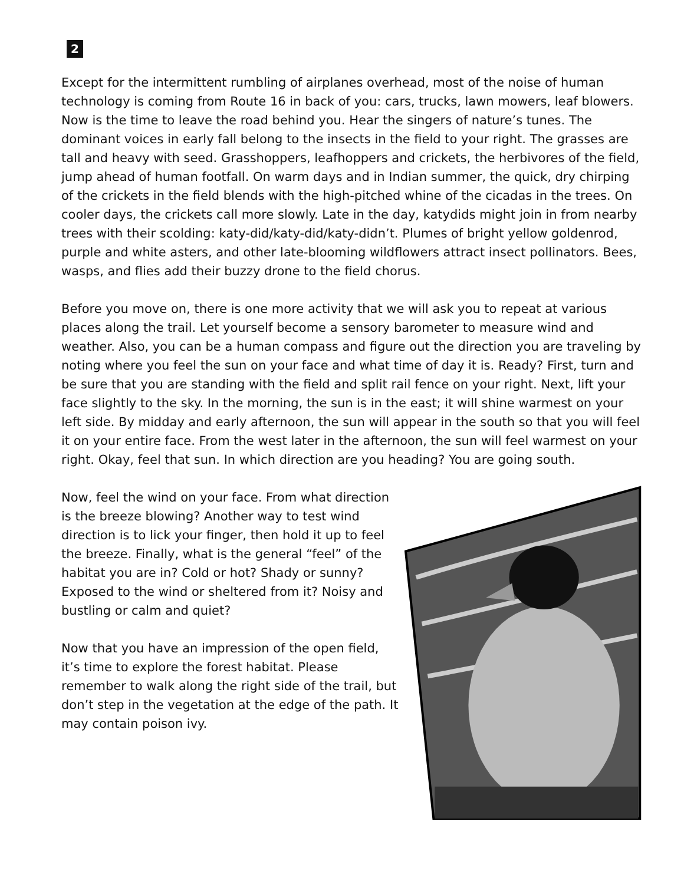2
Except for the intermittent rumbling of airplanes overhead, most of the noise of human technology is coming from Route 16 in back of you: cars, trucks, lawn mowers, leaf blowers. Now is the time to leave the road behind you. Hear the singers of nature’s tunes. The dominant voices in early fall belong to the insects in the field to your right. The grasses are tall and heavy with seed. Grasshoppers, leafhoppers and crickets, the herbivores of the field, jump ahead of human footfall. On warm days and in Indian summer, the quick, dry chirping of the crickets in the field blends with the high-pitched whine of the cicadas in the trees. On cooler days, the crickets call more slowly. Late in the day, katydids might join in from nearby trees with their scolding: katy-did/katy-did/katy-didn’t. Plumes of bright yellow goldenrod, purple and white asters, and other late-blooming wildflowers attract insect pollinators. Bees, wasps, and flies add their buzzy drone to the field chorus.
Before you move on, there is one more activity that we will ask you to repeat at various places along the trail. Let yourself become a sensory barometer to measure wind and weather. Also, you can be a human compass and figure out the direction you are traveling by noting where you feel the sun on your face and what time of day it is. Ready? First, turn and be sure that you are standing with the field and split rail fence on your right. Next, lift your face slightly to the sky. In the morning, the sun is in the east; it will shine warmest on your left side. By midday and early afternoon, the sun will appear in the south so that you will feel it on your entire face. From the west later in the afternoon, the sun will feel warmest on your right. Okay, feel that sun. In which direction are you heading? You are going south.
Now, feel the wind on your face. From what direction is the breeze blowing? Another way to test wind direction is to lick your finger, then hold it up to feel the breeze. Finally, what is the general “feel” of the habitat you are in? Cold or hot? Shady or sunny? Exposed to the wind or sheltered from it? Noisy and bustling or calm and quiet?
Now that you have an impression of the open field, it’s time to explore the forest habitat. Please remember to walk along the right side of the trail, but don’t step in the vegetation at the edge of the path. It may contain poison ivy.